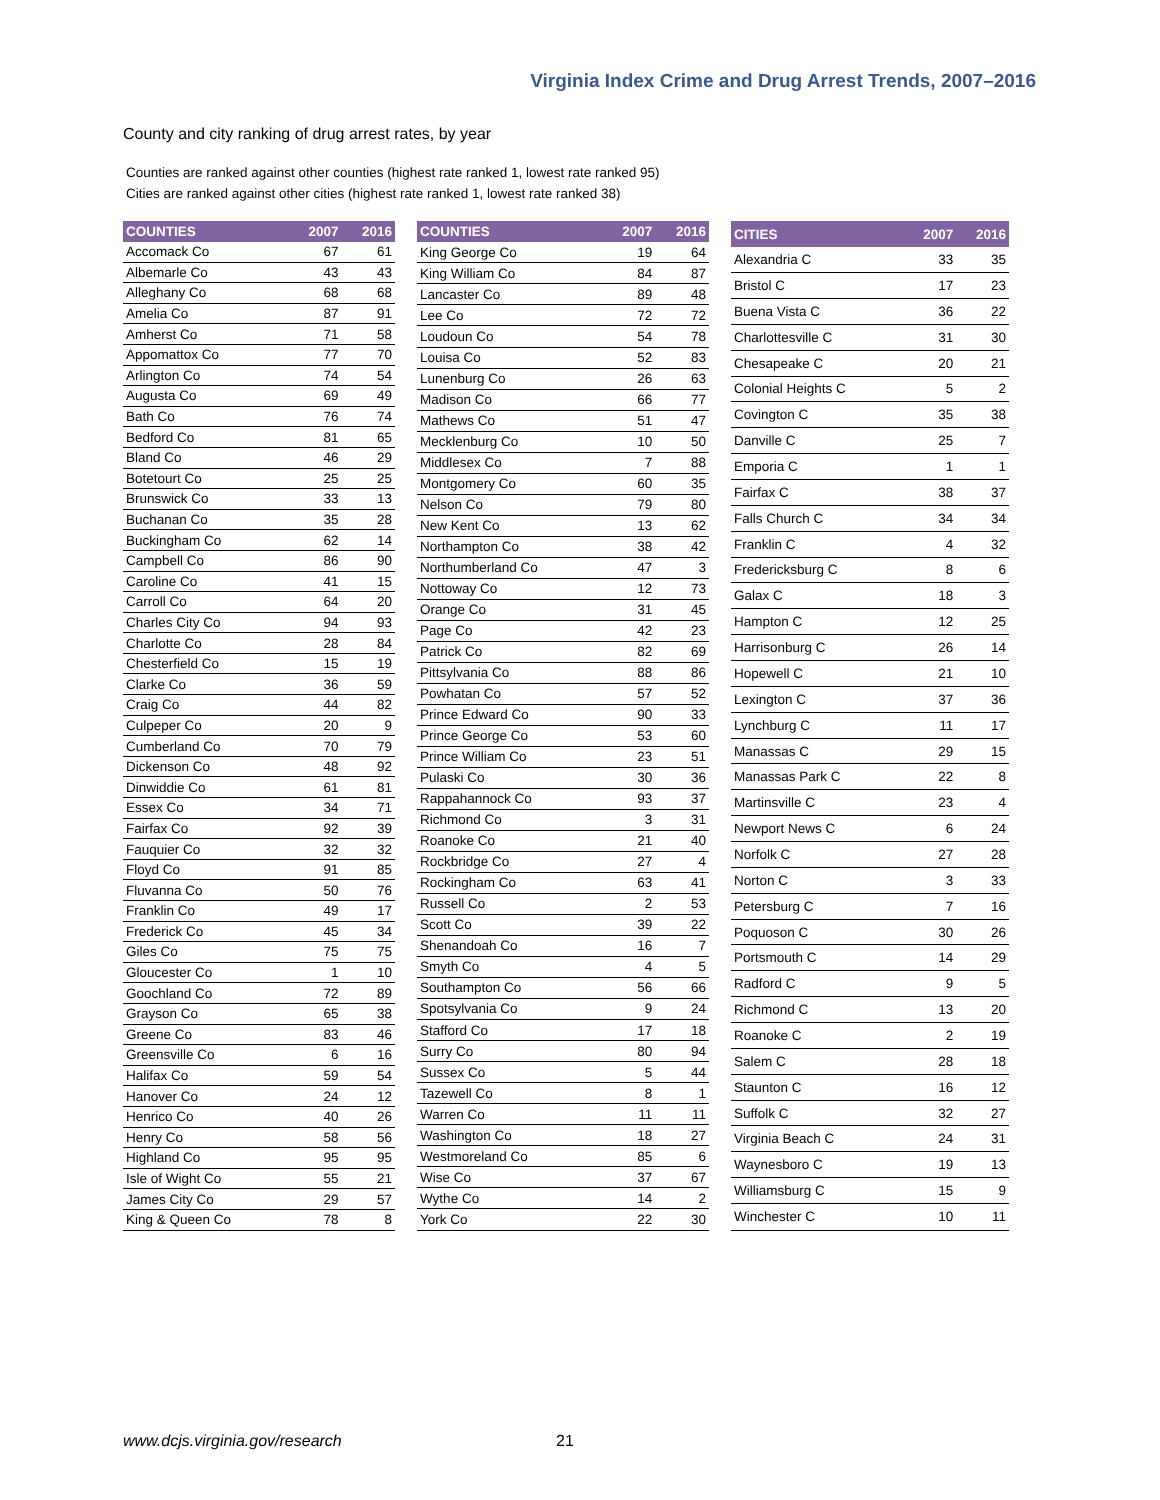Virginia Index Crime and Drug Arrest Trends, 2007–2016
County and city ranking of drug arrest rates, by year
Counties are ranked against other counties (highest rate ranked 1, lowest rate ranked 95)
Cities are ranked against other cities (highest rate ranked 1, lowest rate ranked 38)
| COUNTIES | 2007 | 2016 |
| --- | --- | --- |
| Accomack Co | 67 | 61 |
| Albemarle Co | 43 | 43 |
| Alleghany Co | 68 | 68 |
| Amelia Co | 87 | 91 |
| Amherst Co | 71 | 58 |
| Appomattox Co | 77 | 70 |
| Arlington Co | 74 | 54 |
| Augusta Co | 69 | 49 |
| Bath Co | 76 | 74 |
| Bedford Co | 81 | 65 |
| Bland Co | 46 | 29 |
| Botetourt Co | 25 | 25 |
| Brunswick Co | 33 | 13 |
| Buchanan Co | 35 | 28 |
| Buckingham Co | 62 | 14 |
| Campbell Co | 86 | 90 |
| Caroline Co | 41 | 15 |
| Carroll Co | 64 | 20 |
| Charles City Co | 94 | 93 |
| Charlotte Co | 28 | 84 |
| Chesterfield Co | 15 | 19 |
| Clarke Co | 36 | 59 |
| Craig Co | 44 | 82 |
| Culpeper Co | 20 | 9 |
| Cumberland Co | 70 | 79 |
| Dickenson Co | 48 | 92 |
| Dinwiddie Co | 61 | 81 |
| Essex Co | 34 | 71 |
| Fairfax Co | 92 | 39 |
| Fauquier Co | 32 | 32 |
| Floyd Co | 91 | 85 |
| Fluvanna Co | 50 | 76 |
| Franklin Co | 49 | 17 |
| Frederick Co | 45 | 34 |
| Giles Co | 75 | 75 |
| Gloucester Co | 1 | 10 |
| Goochland Co | 72 | 89 |
| Grayson Co | 65 | 38 |
| Greene Co | 83 | 46 |
| Greensville Co | 6 | 16 |
| Halifax Co | 59 | 54 |
| Hanover Co | 24 | 12 |
| Henrico Co | 40 | 26 |
| Henry Co | 58 | 56 |
| Highland Co | 95 | 95 |
| Isle of Wight Co | 55 | 21 |
| James City Co | 29 | 57 |
| King & Queen Co | 78 | 8 |
| COUNTIES | 2007 | 2016 |
| --- | --- | --- |
| King George Co | 19 | 64 |
| King William Co | 84 | 87 |
| Lancaster Co | 89 | 48 |
| Lee Co | 72 | 72 |
| Loudoun Co | 54 | 78 |
| Louisa Co | 52 | 83 |
| Lunenburg Co | 26 | 63 |
| Madison Co | 66 | 77 |
| Mathews Co | 51 | 47 |
| Mecklenburg Co | 10 | 50 |
| Middlesex Co | 7 | 88 |
| Montgomery Co | 60 | 35 |
| Nelson Co | 79 | 80 |
| New Kent Co | 13 | 62 |
| Northampton Co | 38 | 42 |
| Northumberland Co | 47 | 3 |
| Nottoway Co | 12 | 73 |
| Orange Co | 31 | 45 |
| Page Co | 42 | 23 |
| Patrick Co | 82 | 69 |
| Pittsylvania Co | 88 | 86 |
| Powhatan Co | 57 | 52 |
| Prince Edward Co | 90 | 33 |
| Prince George Co | 53 | 60 |
| Prince William Co | 23 | 51 |
| Pulaski Co | 30 | 36 |
| Rappahannock Co | 93 | 37 |
| Richmond Co | 3 | 31 |
| Roanoke Co | 21 | 40 |
| Rockbridge Co | 27 | 4 |
| Rockingham Co | 63 | 41 |
| Russell Co | 2 | 53 |
| Scott Co | 39 | 22 |
| Shenandoah Co | 16 | 7 |
| Smyth Co | 4 | 5 |
| Southampton Co | 56 | 66 |
| Spotsylvania Co | 9 | 24 |
| Stafford Co | 17 | 18 |
| Surry Co | 80 | 94 |
| Sussex Co | 5 | 44 |
| Tazewell Co | 8 | 1 |
| Warren Co | 11 | 11 |
| Washington Co | 18 | 27 |
| Westmoreland Co | 85 | 6 |
| Wise Co | 37 | 67 |
| Wythe Co | 14 | 2 |
| York Co | 22 | 30 |
| CITIES | 2007 | 2016 |
| --- | --- | --- |
| Alexandria C | 33 | 35 |
| Bristol C | 17 | 23 |
| Buena Vista C | 36 | 22 |
| Charlottesville C | 31 | 30 |
| Chesapeake C | 20 | 21 |
| Colonial Heights C | 5 | 2 |
| Covington C | 35 | 38 |
| Danville C | 25 | 7 |
| Emporia C | 1 | 1 |
| Fairfax C | 38 | 37 |
| Falls Church C | 34 | 34 |
| Franklin C | 4 | 32 |
| Fredericksburg C | 8 | 6 |
| Galax C | 18 | 3 |
| Hampton C | 12 | 25 |
| Harrisonburg C | 26 | 14 |
| Hopewell C | 21 | 10 |
| Lexington C | 37 | 36 |
| Lynchburg C | 11 | 17 |
| Manassas C | 29 | 15 |
| Manassas Park C | 22 | 8 |
| Martinsville C | 23 | 4 |
| Newport News C | 6 | 24 |
| Norfolk C | 27 | 28 |
| Norton C | 3 | 33 |
| Petersburg C | 7 | 16 |
| Poquoson C | 30 | 26 |
| Portsmouth C | 14 | 29 |
| Radford C | 9 | 5 |
| Richmond C | 13 | 20 |
| Roanoke C | 2 | 19 |
| Salem C | 28 | 18 |
| Staunton C | 16 | 12 |
| Suffolk C | 32 | 27 |
| Virginia Beach C | 24 | 31 |
| Waynesboro C | 19 | 13 |
| Williamsburg C | 15 | 9 |
| Winchester C | 10 | 11 |
www.dcjs.virginia.gov/research 21